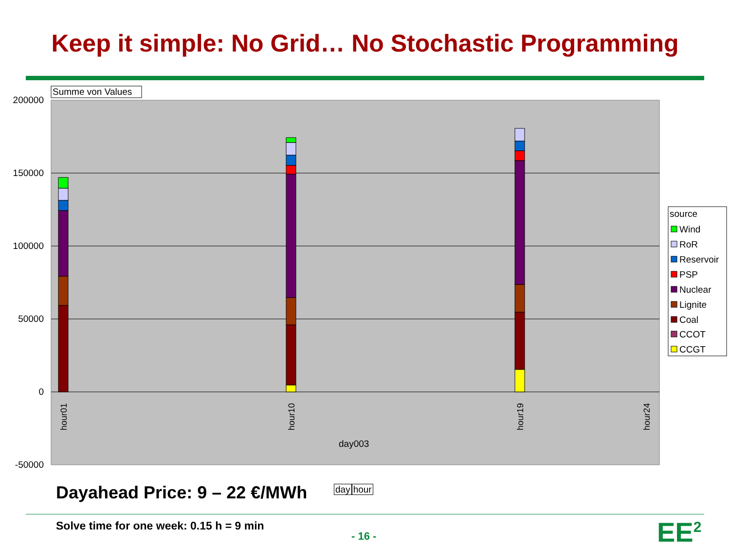Keep it simple: No Grid… No Stochastic Programming
200000
150000
100000
50000
0
-50000
Summe von Values
hour01
hour10
hour19
hour24
day003
source
Wind
RoR
Reservoir
PSP
Nuclear
Lignite
Coal
CCOT
CCGT
Dayahead Price: 9 – 22 €/MWh day hour
Solve time for one week: 0.15 h = 9 min
- 16 - EE<sup>2</sup>